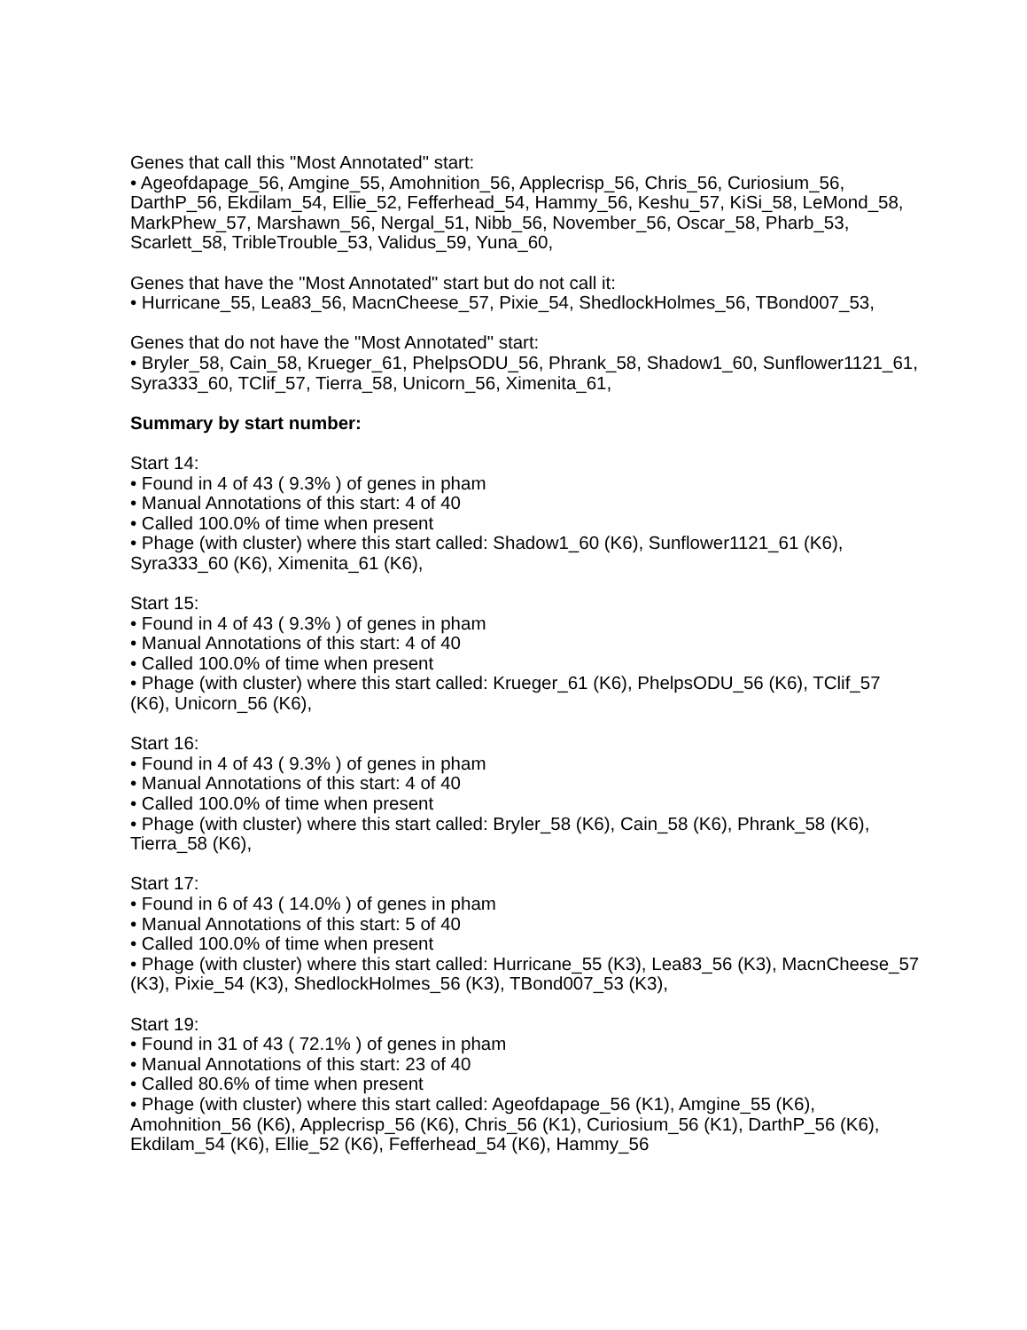Genes that call this "Most Annotated" start:
• Ageofdapage_56, Amgine_55, Amohnition_56, Applecrisp_56, Chris_56, Curiosium_56, DarthP_56, Ekdilam_54, Ellie_52, Fefferhead_54, Hammy_56, Keshu_57, KiSi_58, LeMond_58, MarkPhew_57, Marshawn_56, Nergal_51, Nibb_56, November_56, Oscar_58, Pharb_53, Scarlett_58, TribleTrouble_53, Validus_59, Yuna_60,
Genes that have the "Most Annotated" start but do not call it:
• Hurricane_55, Lea83_56, MacnCheese_57, Pixie_54, ShedlockHolmes_56, TBond007_53,
Genes that do not have the "Most Annotated" start:
• Bryler_58, Cain_58, Krueger_61, PhelpsODU_56, Phrank_58, Shadow1_60, Sunflower1121_61, Syra333_60, TClif_57, Tierra_58, Unicorn_56, Ximenita_61,
Summary by start number:
Start 14:
• Found in 4 of 43 ( 9.3% ) of genes in pham
• Manual Annotations of this start: 4 of 40
• Called 100.0% of time when present
• Phage (with cluster) where this start called: Shadow1_60 (K6), Sunflower1121_61 (K6), Syra333_60 (K6), Ximenita_61 (K6),
Start 15:
• Found in 4 of 43 ( 9.3% ) of genes in pham
• Manual Annotations of this start: 4 of 40
• Called 100.0% of time when present
• Phage (with cluster) where this start called: Krueger_61 (K6), PhelpsODU_56 (K6), TClif_57 (K6), Unicorn_56 (K6),
Start 16:
• Found in 4 of 43 ( 9.3% ) of genes in pham
• Manual Annotations of this start: 4 of 40
• Called 100.0% of time when present
• Phage (with cluster) where this start called: Bryler_58 (K6), Cain_58 (K6), Phrank_58 (K6), Tierra_58 (K6),
Start 17:
• Found in 6 of 43 ( 14.0% ) of genes in pham
• Manual Annotations of this start: 5 of 40
• Called 100.0% of time when present
• Phage (with cluster) where this start called: Hurricane_55 (K3), Lea83_56 (K3), MacnCheese_57 (K3), Pixie_54 (K3), ShedlockHolmes_56 (K3), TBond007_53 (K3),
Start 19:
• Found in 31 of 43 ( 72.1% ) of genes in pham
• Manual Annotations of this start: 23 of 40
• Called 80.6% of time when present
• Phage (with cluster) where this start called: Ageofdapage_56 (K1), Amgine_55 (K6), Amohnition_56 (K6), Applecrisp_56 (K6), Chris_56 (K1), Curiosium_56 (K1), DarthP_56 (K6), Ekdilam_54 (K6), Ellie_52 (K6), Fefferhead_54 (K6), Hammy_56